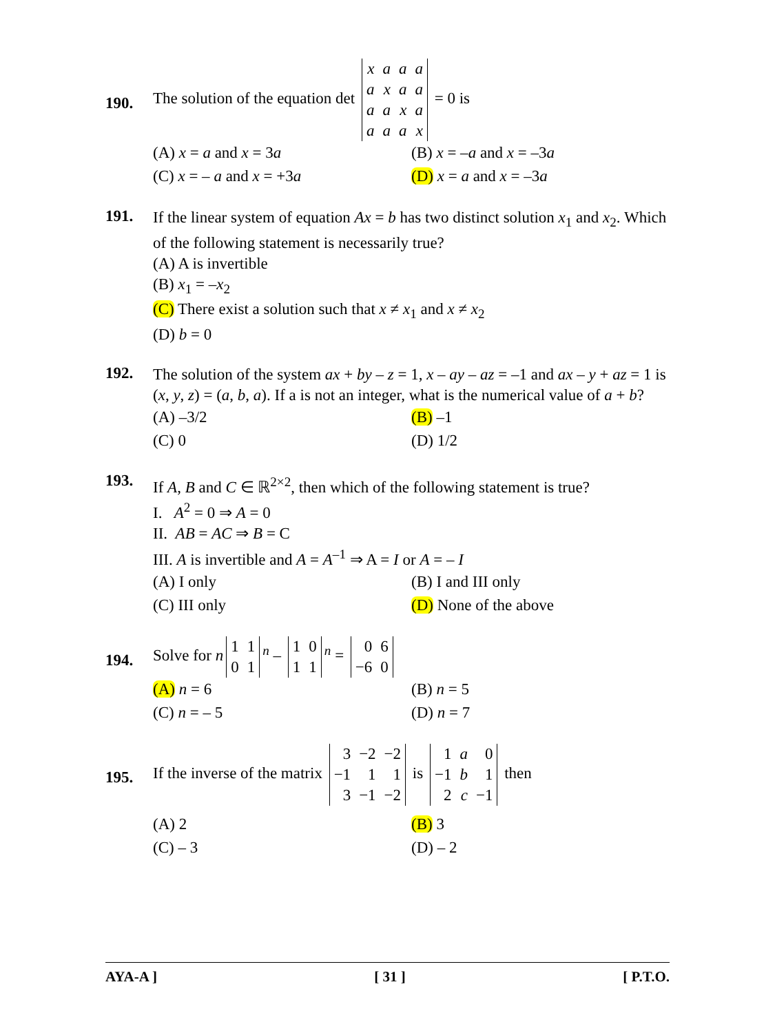190.
The solution of the equation det
| x | a | a | a |
| a | x | a | a |
| a | a | x | a |
| a | a | a | x |
= 0 is
(A) x = a and x = 3a
(B) x = –a and x = –3a
(C) x = – a and x = +3a
(D) x = a and x = –3a
191.
If the linear system of equation Ax = b has two distinct solution x<sub>1</sub> and x<sub>2</sub>. Which of the following statement is necessarily true?
(A) A is invertible
(B) x<sub>1</sub> = –x<sub>2</sub>
(C) There exist a solution such that x ≠ x<sub>1</sub> and x ≠ x<sub>2</sub>
(D) b = 0
192.
The solution of the system ax + by – z = 1, x – ay – az = –1 and ax – y + az = 1 is (x, y, z) = (a, b, a). If a is not an integer, what is the numerical value of a + b?
(A) –3/2
(B) –1
(C) 0
(D) 1/2
193.
If A, B and C ∈ ℝ<sup>2×2</sup>, then which of the following statement is true?
I. A<sup>2</sup> = 0 ⇒ A = 0
II. AB = AC ⇒ B = C
III. A is invertible and A = A<sup>–1</sup> ⇒ A = I or A = – I
(A) I only
(B) I and III only
(C) III only
(D) None of the above
194.
Solve for n
| 1 | 1 |
| 0 | 1 |
<sup>n</sup> –
| 1 | 0 |
| 1 | 1 |
<sup>n</sup> =
| 0 | 6 |
| −6 | 0 |
(A) n = 6
(B) n = 5
(C) n = – 5
(D) n = 7
195.
If the inverse of the matrix
| 3 | −2 | −2 |
| −1 | 1 | 1 |
| 3 | −1 | −2 |
is
| 1 | a | 0 |
| −1 | b | 1 |
| 2 | c | −1 |
then
(A) 2
(B) 3
(C) – 3
(D) – 2
AYA-A ] [ 31 ] [ P.T.O.